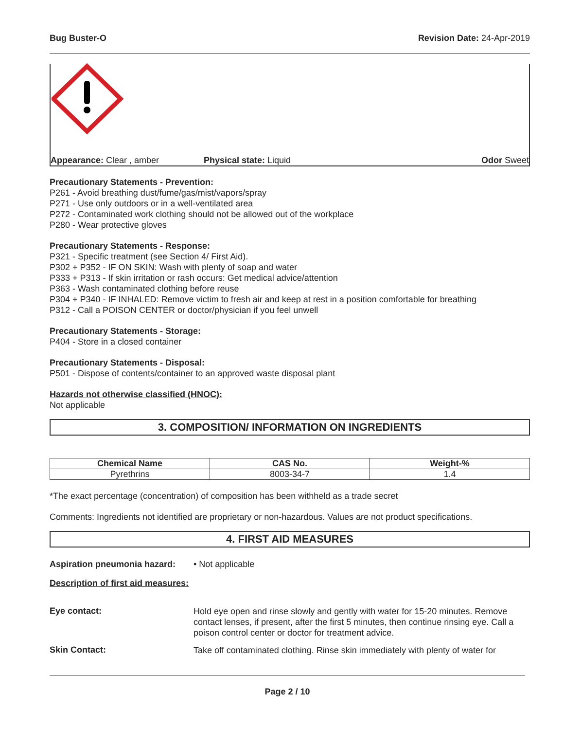Bug Buster-O Revision Date: 24-Apr-2019
Appearance: Clear , amber Physical state: Liquid Odor Sweet
Precautionary Statements - Prevention:
P261 - Avoid breathing dust/fume/gas/mist/vapors/spray
P271 - Use only outdoors or in a well-ventilated area
P272 - Contaminated work clothing should not be allowed out of the workplace
P280 - Wear protective gloves
Precautionary Statements - Response:
P321 - Specific treatment (see Section 4/ First Aid).
P302 + P352 - IF ON SKIN: Wash with plenty of soap and water
P333 + P313 - If skin irritation or rash occurs: Get medical advice/attention
P363 - Wash contaminated clothing before reuse
P304 + P340 - IF INHALED: Remove victim to fresh air and keep at rest in a position comfortable for breathing
P312 - Call a POISON CENTER or doctor/physician if you feel unwell
Precautionary Statements - Storage:
P404 - Store in a closed container
Precautionary Statements - Disposal:
P501 - Dispose of contents/container to an approved waste disposal plant
Hazards not otherwise classified (HNOC):
Not applicable
3. COMPOSITION/ INFORMATION ON INGREDIENTS
| Chemical Name | CAS No. | Weight-% |
| --- | --- | --- |
| Pyrethrins | 8003-34-7 | 1.4 |
*The exact percentage (concentration) of composition has been withheld as a trade secret
Comments: Ingredients not identified are proprietary or non-hazardous. Values are not product specifications.
4. FIRST AID MEASURES
Aspiration pneumonia hazard: • Not applicable
Description of first aid measures:
Eye contact:
Hold eye open and rinse slowly and gently with water for 15-20 minutes. Remove contact lenses, if present, after the first 5 minutes, then continue rinsing eye. Call a poison control center or doctor for treatment advice.
Skin Contact:
Take off contaminated clothing. Rinse skin immediately with plenty of water for
Page 2 / 10